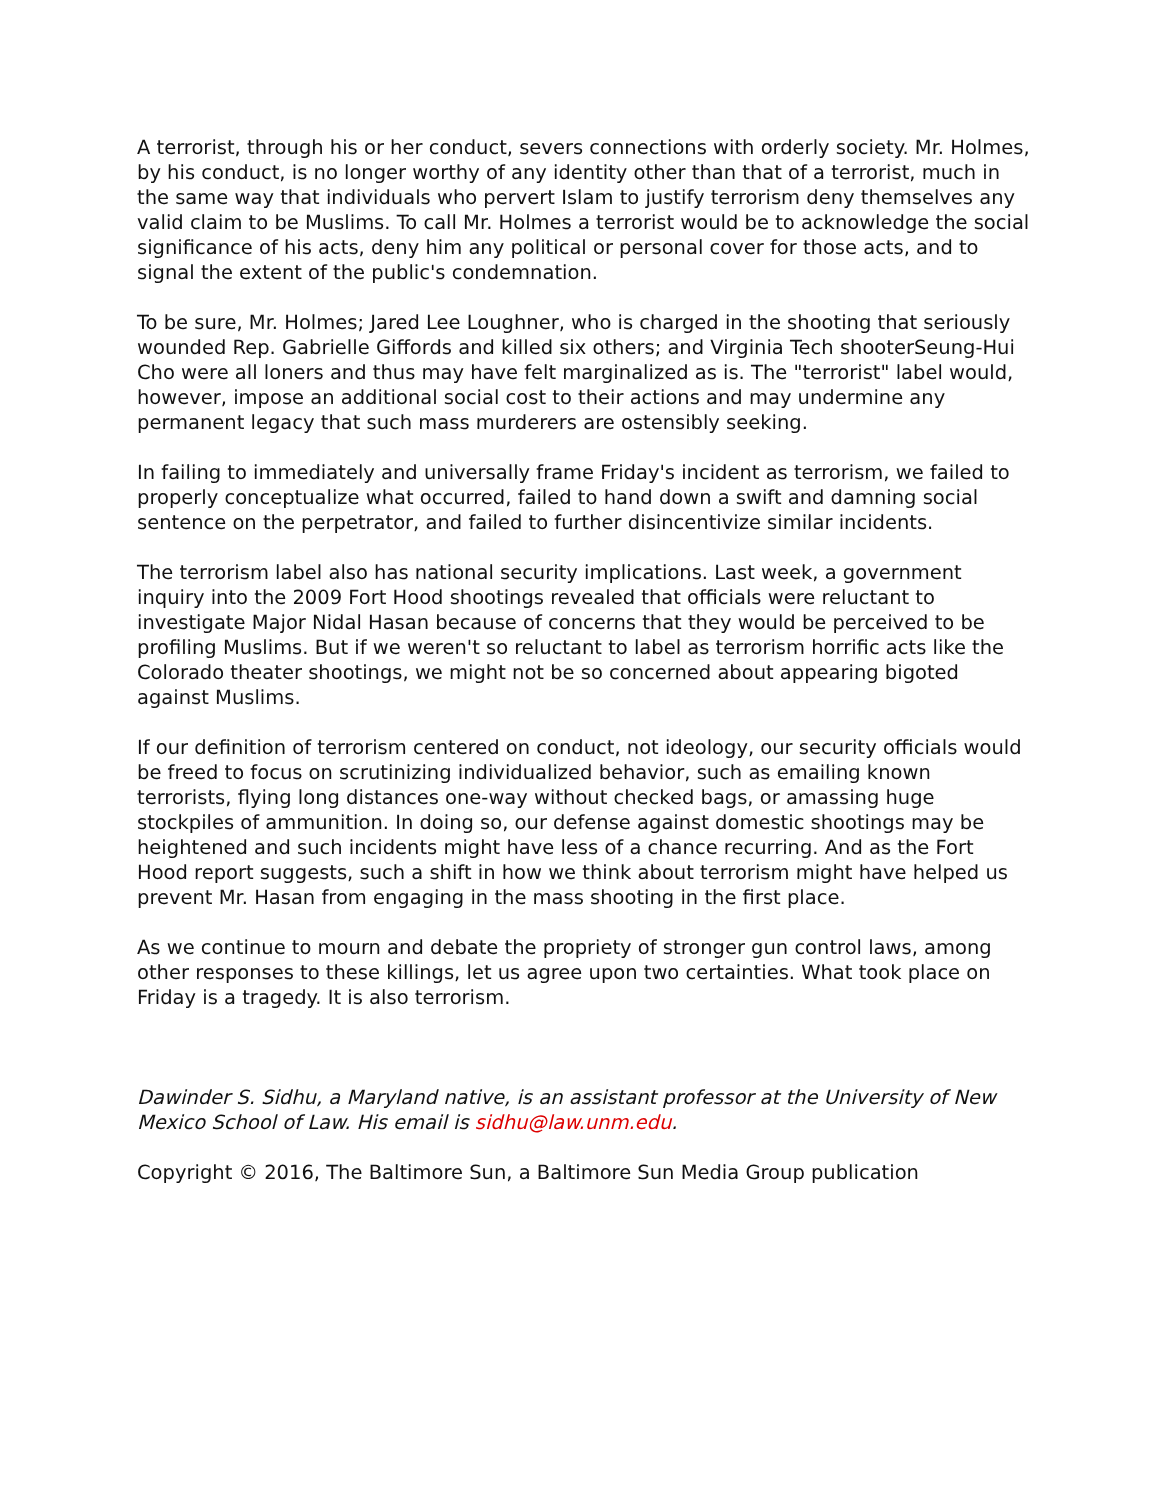A terrorist, through his or her conduct, severs connections with orderly society. Mr. Holmes, by his conduct, is no longer worthy of any identity other than that of a terrorist, much in the same way that individuals who pervert Islam to justify terrorism deny themselves any valid claim to be Muslims. To call Mr. Holmes a terrorist would be to acknowledge the social significance of his acts, deny him any political or personal cover for those acts, and to signal the extent of the public's condemnation.
To be sure, Mr. Holmes; Jared Lee Loughner, who is charged in the shooting that seriously wounded Rep. Gabrielle Giffords and killed six others; and Virginia Tech shooterSeung-Hui Cho were all loners and thus may have felt marginalized as is. The "terrorist" label would, however, impose an additional social cost to their actions and may undermine any permanent legacy that such mass murderers are ostensibly seeking.
In failing to immediately and universally frame Friday's incident as terrorism, we failed to properly conceptualize what occurred, failed to hand down a swift and damning social sentence on the perpetrator, and failed to further disincentivize similar incidents.
The terrorism label also has national security implications. Last week, a government inquiry into the 2009 Fort Hood shootings revealed that officials were reluctant to investigate Major Nidal Hasan because of concerns that they would be perceived to be profiling Muslims. But if we weren't so reluctant to label as terrorism horrific acts like the Colorado theater shootings, we might not be so concerned about appearing bigoted against Muslims.
If our definition of terrorism centered on conduct, not ideology, our security officials would be freed to focus on scrutinizing individualized behavior, such as emailing known terrorists, flying long distances one-way without checked bags, or amassing huge stockpiles of ammunition. In doing so, our defense against domestic shootings may be heightened and such incidents might have less of a chance recurring. And as the Fort Hood report suggests, such a shift in how we think about terrorism might have helped us prevent Mr. Hasan from engaging in the mass shooting in the first place.
As we continue to mourn and debate the propriety of stronger gun control laws, among other responses to these killings, let us agree upon two certainties. What took place on Friday is a tragedy. It is also terrorism.
Dawinder S. Sidhu, a Maryland native, is an assistant professor at the University of New Mexico School of Law. His email is sidhu@law.unm.edu.
Copyright © 2016, The Baltimore Sun, a Baltimore Sun Media Group publication